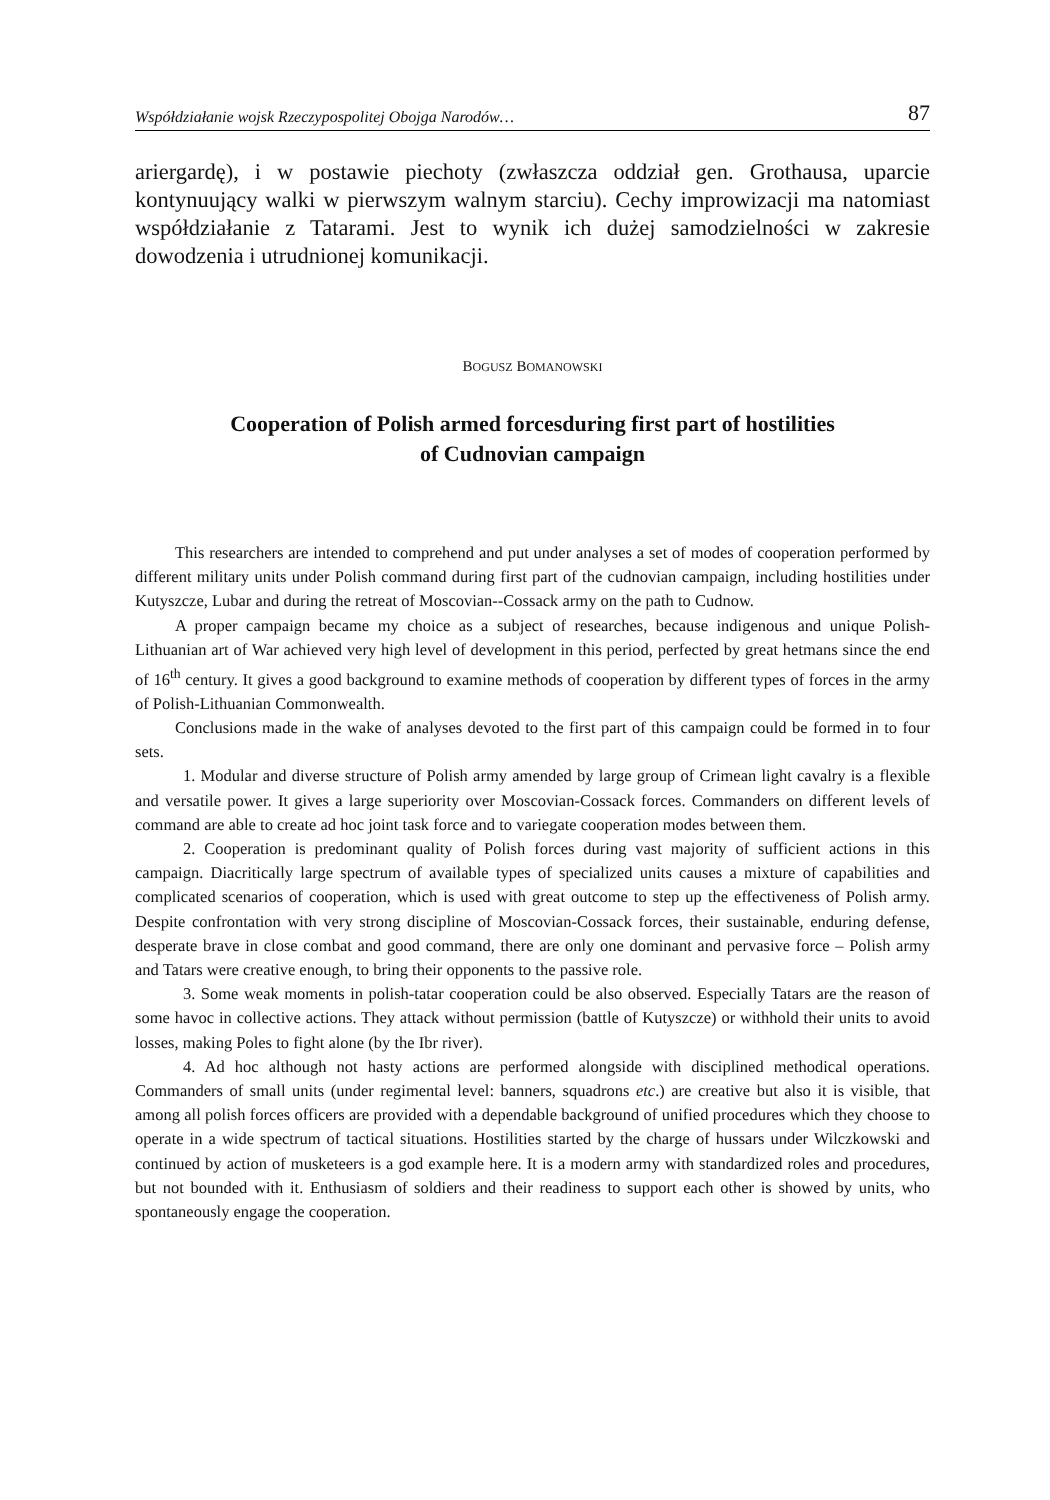Współdziałanie wojsk Rzeczypospolitej Obojga Narodów… 87
ariergardę), i w postawie piechoty (zwłaszcza oddział gen. Grothausa, uparcie kontynuujący walki w pierwszym walnym starciu). Cechy improwizacji ma natomiast współdziałanie z Tatarami. Jest to wynik ich dużej samodzielności w zakresie dowodzenia i utrudnionej komunikacji.
BOGUSZ BOMANOWSKI
Cooperation of Polish armed forcesduring first part of hostilities
of Cudnovian campaign
This researchers are intended to comprehend and put under analyses a set of modes of cooperation performed by different military units under Polish command during first part of the cudnovian campaign, including hostilities under Kutyszcze, Lubar and during the retreat of Moscovian--Cossack army on the path to Cudnow.
A proper campaign became my choice as a subject of researches, because indigenous and unique Polish-Lithuanian art of War achieved very high level of development in this period, perfected by great hetmans since the end of 16<sup>th</sup> century. It gives a good background to examine methods of cooperation by different types of forces in the army of Polish-Lithuanian Commonwealth.
Conclusions made in the wake of analyses devoted to the first part of this campaign could be formed in to four sets.
1. Modular and diverse structure of Polish army amended by large group of Crimean light cavalry is a flexible and versatile power. It gives a large superiority over Moscovian-Cossack forces. Commanders on different levels of command are able to create ad hoc joint task force and to variegate cooperation modes between them.
2. Cooperation is predominant quality of Polish forces during vast majority of sufficient actions in this campaign. Diacritically large spectrum of available types of specialized units causes a mixture of capabilities and complicated scenarios of cooperation, which is used with great outcome to step up the effectiveness of Polish army. Despite confrontation with very strong discipline of Moscovian-Cossack forces, their sustainable, enduring defense, desperate brave in close combat and good command, there are only one dominant and pervasive force – Polish army and Tatars were creative enough, to bring their opponents to the passive role.
3. Some weak moments in polish-tatar cooperation could be also observed. Especially Tatars are the reason of some havoc in collective actions. They attack without permission (battle of Kutyszcze) or withhold their units to avoid losses, making Poles to fight alone (by the Ibr river).
4. Ad hoc although not hasty actions are performed alongside with disciplined methodical operations. Commanders of small units (under regimental level: banners, squadrons etc.) are creative but also it is visible, that among all polish forces officers are provided with a dependable background of unified procedures which they choose to operate in a wide spectrum of tactical situations. Hostilities started by the charge of hussars under Wilczkowski and continued by action of musketeers is a god example here. It is a modern army with standardized roles and procedures, but not bounded with it. Enthusiasm of soldiers and their readiness to support each other is showed by units, who spontaneously engage the cooperation.